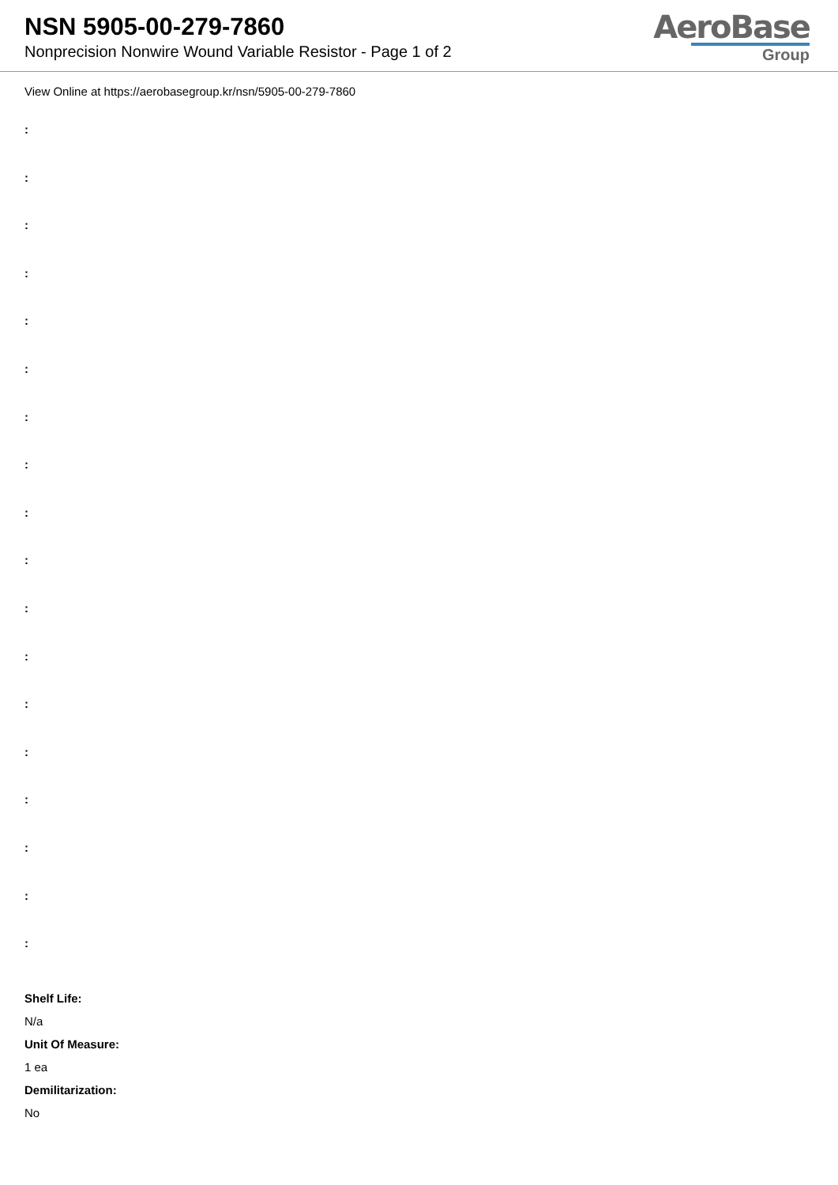NSN 5905-00-279-7860
Nonprecision Nonwire Wound Variable Resistor - Page 1 of 2
AeroBase
Group
View Online at https://aerobasegroup.kr/nsn/5905-00-279-7860
:
:
:
:
:
:
:
:
:
:
:
:
:
:
:
:
:
:
Shelf Life:
N/a
Unit Of Measure:
1 ea
Demilitarization:
No